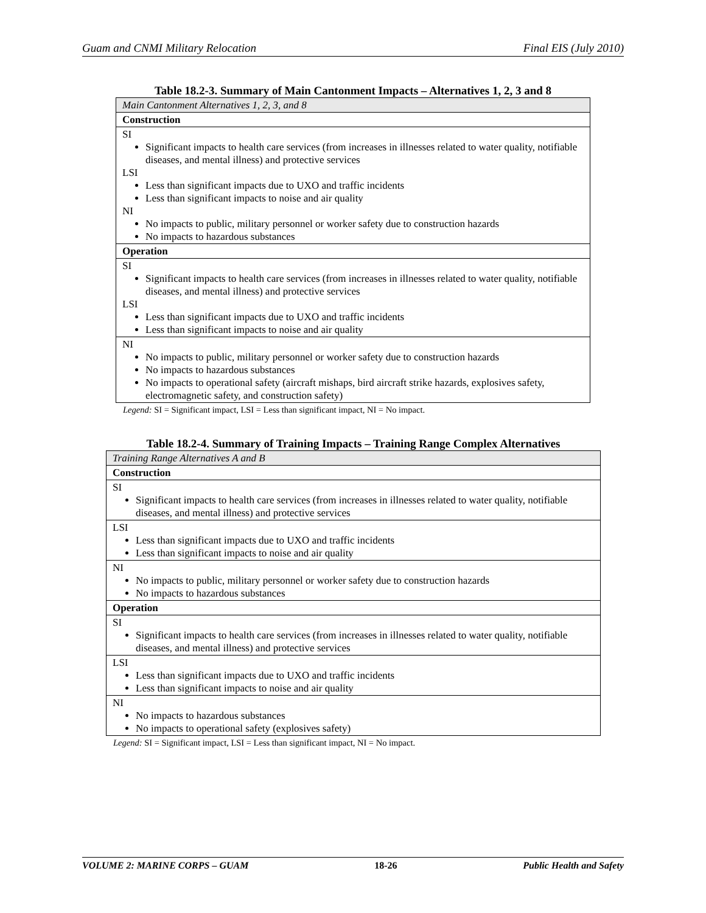Guam and CNMI Military Relocation Final EIS (July 2010)
Table 18.2-3. Summary of Main Cantonment Impacts – Alternatives 1, 2, 3 and 8
| Main Cantonment Alternatives 1, 2, 3, and 8 |
| Construction |
| SI Significant impacts to health care services (from increases in illnesses related to water quality, notifiable diseases, and mental illness) and protective services LSI Less than significant impacts due to UXO and traffic incidents Less than significant impacts to noise and air quality NI No impacts to public, military personnel or worker safety due to construction hazards No impacts to hazardous substances |
| Operation |
| SI Significant impacts to health care services (from increases in illnesses related to water quality, notifiable diseases, and mental illness) and protective services LSI Less than significant impacts due to UXO and traffic incidents Less than significant impacts to noise and air quality |
| NI No impacts to public, military personnel or worker safety due to construction hazards No impacts to hazardous substances No impacts to operational safety (aircraft mishaps, bird aircraft strike hazards, explosives safety, electromagnetic safety, and construction safety) |
Legend: SI = Significant impact, LSI = Less than significant impact, NI = No impact.
Table 18.2-4. Summary of Training Impacts – Training Range Complex Alternatives
| Training Range Alternatives A and B |
| Construction |
| SI Significant impacts to health care services (from increases in illnesses related to water quality, notifiable diseases, and mental illness) and protective services |
| LSI Less than significant impacts due to UXO and traffic incidents Less than significant impacts to noise and air quality |
| NI No impacts to public, military personnel or worker safety due to construction hazards No impacts to hazardous substances |
| Operation |
| SI Significant impacts to health care services (from increases in illnesses related to water quality, notifiable diseases, and mental illness) and protective services |
| LSI Less than significant impacts due to UXO and traffic incidents Less than significant impacts to noise and air quality |
| NI No impacts to hazardous substances No impacts to operational safety (explosives safety) |
Legend: SI = Significant impact, LSI = Less than significant impact, NI = No impact.
VOLUME 2: MARINE CORPS – GUAM 18-26 Public Health and Safety